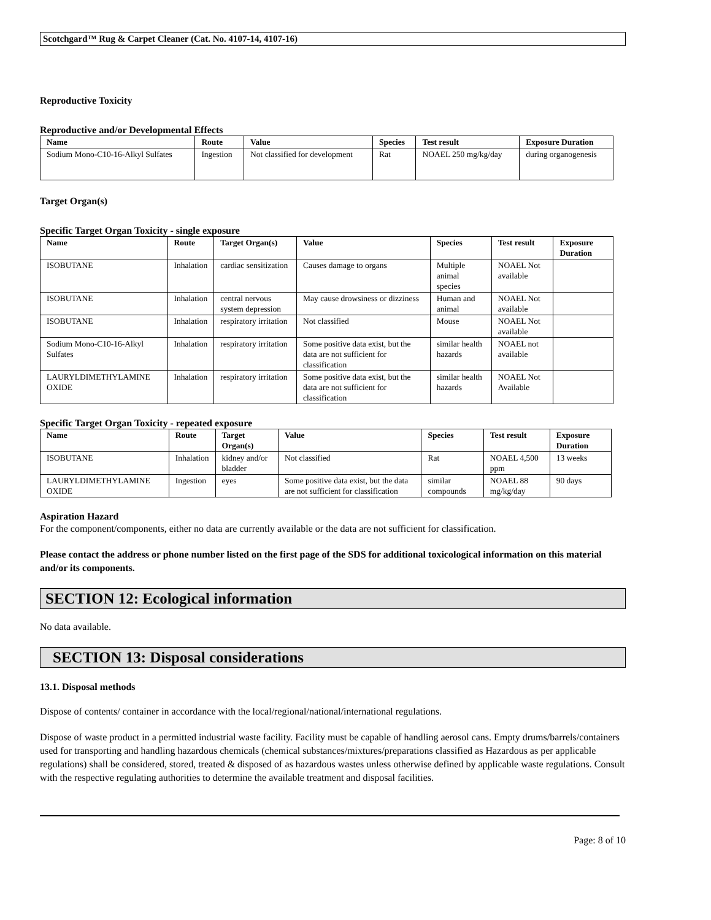Scotchgard™ Rug & Carpet Cleaner (Cat. No. 4107-14, 4107-16)
Reproductive Toxicity
Reproductive and/or Developmental Effects
| Name | Route | Value | Species | Test result | Exposure Duration |
| --- | --- | --- | --- | --- | --- |
| Sodium Mono-C10-16-Alkyl Sulfates | Ingestion | Not classified for development | Rat | NOAEL 250 mg/kg/day | during organogenesis |
Target Organ(s)
Specific Target Organ Toxicity - single exposure
| Name | Route | Target Organ(s) | Value | Species | Test result | Exposure Duration |
| --- | --- | --- | --- | --- | --- | --- |
| ISOBUTANE | Inhalation | cardiac sensitization | Causes damage to organs | Multiple animal species | NOAEL Not available | |
| ISOBUTANE | Inhalation | central nervous system depression | May cause drowsiness or dizziness | Human and animal | NOAEL Not available | |
| ISOBUTANE | Inhalation | respiratory irritation | Not classified | Mouse | NOAEL Not available | |
| Sodium Mono-C10-16-Alkyl Sulfates | Inhalation | respiratory irritation | Some positive data exist, but the data are not sufficient for classification | similar health hazards | NOAEL not available | |
| LAURYLDIMETHYLAMINE OXIDE | Inhalation | respiratory irritation | Some positive data exist, but the data are not sufficient for classification | similar health hazards | NOAEL Not Available | |
Specific Target Organ Toxicity - repeated exposure
| Name | Route | Target Organ(s) | Value | Species | Test result | Exposure Duration |
| --- | --- | --- | --- | --- | --- | --- |
| ISOBUTANE | Inhalation | kidney and/or bladder | Not classified | Rat | NOAEL 4,500 ppm | 13 weeks |
| LAURYLDIMETHYLAMINE OXIDE | Ingestion | eyes | Some positive data exist, but the data are not sufficient for classification | similar compounds | NOAEL 88 mg/kg/day | 90 days |
Aspiration Hazard
For the component/components, either no data are currently available or the data are not sufficient for classification.
Please contact the address or phone number listed on the first page of the SDS for additional toxicological information on this material and/or its components.
SECTION 12: Ecological information
No data available.
SECTION 13: Disposal considerations
13.1. Disposal methods
Dispose of contents/ container in accordance with the local/regional/national/international regulations.
Dispose of waste product in a permitted industrial waste facility. Facility must be capable of handling aerosol cans. Empty drums/barrels/containers used for transporting and handling hazardous chemicals (chemical substances/mixtures/preparations classified as Hazardous as per applicable regulations) shall be considered, stored, treated & disposed of as hazardous wastes unless otherwise defined by applicable waste regulations. Consult with the respective regulating authorities to determine the available treatment and disposal facilities.
Page: 8 of 10